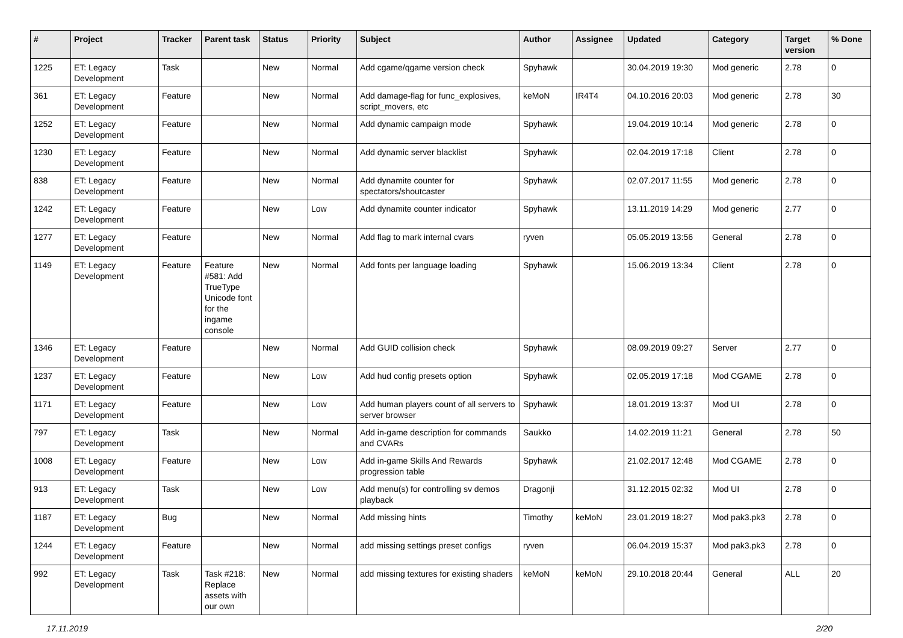| # | Project | Tracker | Parent task | Status | Priority | Subject | Author | Assignee | Updated | Category | Target version | % Done |
| --- | --- | --- | --- | --- | --- | --- | --- | --- | --- | --- | --- | --- |
| 1225 | ET: Legacy Development | Task | | New | Normal | Add cgame/qgame version check | Spyhawk | | 30.04.2019 19:30 | Mod generic | 2.78 | 0 |
| 361 | ET: Legacy Development | Feature | | New | Normal | Add damage-flag for func_explosives, script_movers, etc | keMoN | IR4T4 | 04.10.2016 20:03 | Mod generic | 2.78 | 30 |
| 1252 | ET: Legacy Development | Feature | | New | Normal | Add dynamic campaign mode | Spyhawk | | 19.04.2019 10:14 | Mod generic | 2.78 | 0 |
| 1230 | ET: Legacy Development | Feature | | New | Normal | Add dynamic server blacklist | Spyhawk | | 02.04.2019 17:18 | Client | 2.78 | 0 |
| 838 | ET: Legacy Development | Feature | | New | Normal | Add dynamite counter for spectators/shoutcaster | Spyhawk | | 02.07.2017 11:55 | Mod generic | 2.78 | 0 |
| 1242 | ET: Legacy Development | Feature | | New | Low | Add dynamite counter indicator | Spyhawk | | 13.11.2019 14:29 | Mod generic | 2.77 | 0 |
| 1277 | ET: Legacy Development | Feature | | New | Normal | Add flag to mark internal cvars | ryven | | 05.05.2019 13:56 | General | 2.78 | 0 |
| 1149 | ET: Legacy Development | Feature | Feature #581: Add TrueType Unicode font for the ingame console | New | Normal | Add fonts per language loading | Spyhawk | | 15.06.2019 13:34 | Client | 2.78 | 0 |
| 1346 | ET: Legacy Development | Feature | | New | Normal | Add GUID collision check | Spyhawk | | 08.09.2019 09:27 | Server | 2.77 | 0 |
| 1237 | ET: Legacy Development | Feature | | New | Low | Add hud config presets option | Spyhawk | | 02.05.2019 17:18 | Mod CGAME | 2.78 | 0 |
| 1171 | ET: Legacy Development | Feature | | New | Low | Add human players count of all servers to server browser | Spyhawk | | 18.01.2019 13:37 | Mod UI | 2.78 | 0 |
| 797 | ET: Legacy Development | Task | | New | Normal | Add in-game description for commands and CVARs | Saukko | | 14.02.2019 11:21 | General | 2.78 | 50 |
| 1008 | ET: Legacy Development | Feature | | New | Low | Add in-game Skills And Rewards progression table | Spyhawk | | 21.02.2017 12:48 | Mod CGAME | 2.78 | 0 |
| 913 | ET: Legacy Development | Task | | New | Low | Add menu(s) for controlling sv demos playback | Dragonji | | 31.12.2015 02:32 | Mod UI | 2.78 | 0 |
| 1187 | ET: Legacy Development | Bug | | New | Normal | Add missing hints | Timothy | keMoN | 23.01.2019 18:27 | Mod pak3.pk3 | 2.78 | 0 |
| 1244 | ET: Legacy Development | Feature | | New | Normal | add missing settings preset configs | ryven | | 06.04.2019 15:37 | Mod pak3.pk3 | 2.78 | 0 |
| 992 | ET: Legacy Development | Task | Task #218: Replace assets with our own | New | Normal | add missing textures for existing shaders | keMoN | keMoN | 29.10.2018 20:44 | General | ALL | 20 |
17.11.2019 2/20